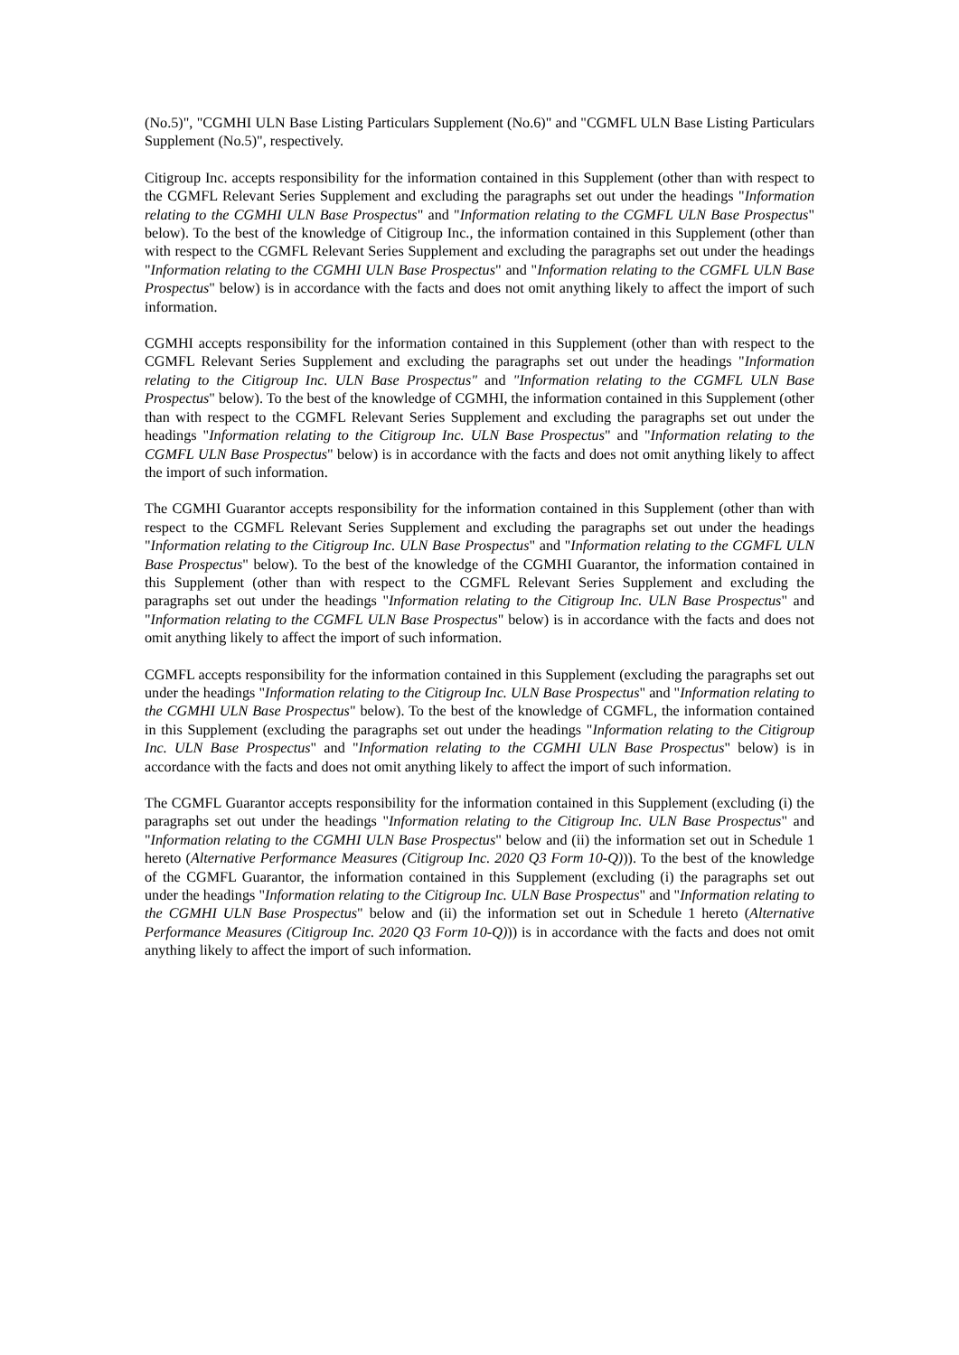(No.5)", "CGMHI ULN Base Listing Particulars Supplement (No.6)" and "CGMFL ULN Base Listing Particulars Supplement (No.5)", respectively.
Citigroup Inc. accepts responsibility for the information contained in this Supplement (other than with respect to the CGMFL Relevant Series Supplement and excluding the paragraphs set out under the headings "Information relating to the CGMHI ULN Base Prospectus" and "Information relating to the CGMFL ULN Base Prospectus" below). To the best of the knowledge of Citigroup Inc., the information contained in this Supplement (other than with respect to the CGMFL Relevant Series Supplement and excluding the paragraphs set out under the headings "Information relating to the CGMHI ULN Base Prospectus" and "Information relating to the CGMFL ULN Base Prospectus" below) is in accordance with the facts and does not omit anything likely to affect the import of such information.
CGMHI accepts responsibility for the information contained in this Supplement (other than with respect to the CGMFL Relevant Series Supplement and excluding the paragraphs set out under the headings "Information relating to the Citigroup Inc. ULN Base Prospectus" and "Information relating to the CGMFL ULN Base Prospectus" below). To the best of the knowledge of CGMHI, the information contained in this Supplement (other than with respect to the CGMFL Relevant Series Supplement and excluding the paragraphs set out under the headings "Information relating to the Citigroup Inc. ULN Base Prospectus" and "Information relating to the CGMFL ULN Base Prospectus" below) is in accordance with the facts and does not omit anything likely to affect the import of such information.
The CGMHI Guarantor accepts responsibility for the information contained in this Supplement (other than with respect to the CGMFL Relevant Series Supplement and excluding the paragraphs set out under the headings "Information relating to the Citigroup Inc. ULN Base Prospectus" and "Information relating to the CGMFL ULN Base Prospectus" below). To the best of the knowledge of the CGMHI Guarantor, the information contained in this Supplement (other than with respect to the CGMFL Relevant Series Supplement and excluding the paragraphs set out under the headings "Information relating to the Citigroup Inc. ULN Base Prospectus" and "Information relating to the CGMFL ULN Base Prospectus" below) is in accordance with the facts and does not omit anything likely to affect the import of such information.
CGMFL accepts responsibility for the information contained in this Supplement (excluding the paragraphs set out under the headings "Information relating to the Citigroup Inc. ULN Base Prospectus" and "Information relating to the CGMHI ULN Base Prospectus" below). To the best of the knowledge of CGMFL, the information contained in this Supplement (excluding the paragraphs set out under the headings "Information relating to the Citigroup Inc. ULN Base Prospectus" and "Information relating to the CGMHI ULN Base Prospectus" below) is in accordance with the facts and does not omit anything likely to affect the import of such information.
The CGMFL Guarantor accepts responsibility for the information contained in this Supplement (excluding (i) the paragraphs set out under the headings "Information relating to the Citigroup Inc. ULN Base Prospectus" and "Information relating to the CGMHI ULN Base Prospectus" below and (ii) the information set out in Schedule 1 hereto (Alternative Performance Measures (Citigroup Inc. 2020 Q3 Form 10-Q))). To the best of the knowledge of the CGMFL Guarantor, the information contained in this Supplement (excluding (i) the paragraphs set out under the headings "Information relating to the Citigroup Inc. ULN Base Prospectus" and "Information relating to the CGMHI ULN Base Prospectus" below and (ii) the information set out in Schedule 1 hereto (Alternative Performance Measures (Citigroup Inc. 2020 Q3 Form 10-Q))) is in accordance with the facts and does not omit anything likely to affect the import of such information.